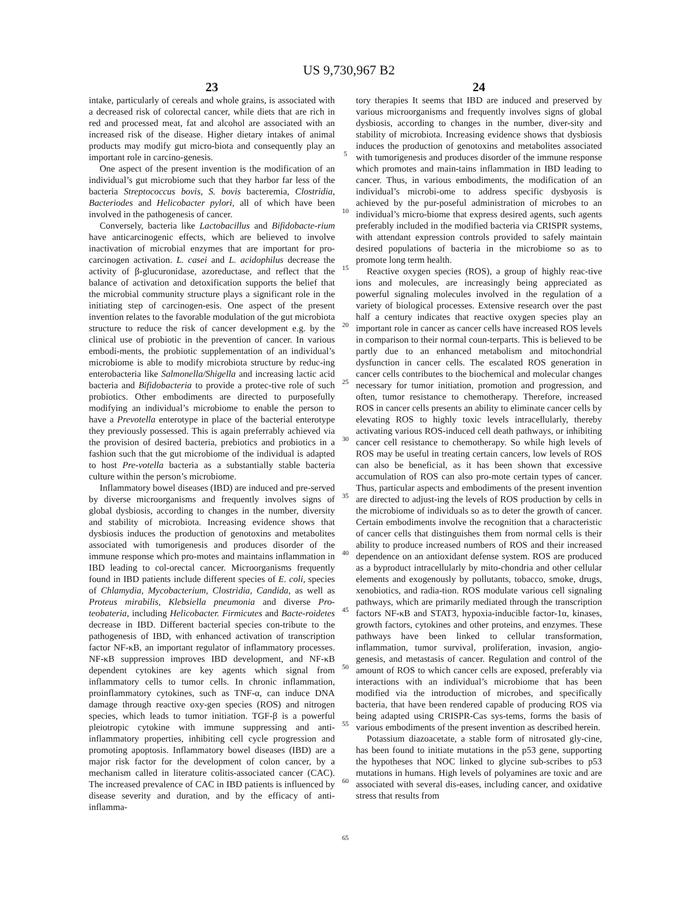US 9,730,967 B2
23
intake, particularly of cereals and whole grains, is associated with a decreased risk of colorectal cancer, while diets that are rich in red and processed meat, fat and alcohol are associated with an increased risk of the disease. Higher dietary intakes of animal products may modify gut micro-biota and consequently play an important role in carcino-genesis.
One aspect of the present invention is the modification of an individual’s gut microbiome such that they harbor far less of the bacteria Streptococcus bovis, S. bovis bacteremia, Clostridia, Bacteriodes and Helicobacter pylori, all of which have been involved in the pathogenesis of cancer.
Conversely, bacteria like Lactobacillus and Bifidobacte-rium have anticarcinogenic effects, which are believed to involve inactivation of microbial enzymes that are important for pro-carcinogen activation. L. casei and L. acidophilus decrease the activity of β-glucuronidase, azoreductase, and reflect that the balance of activation and detoxification supports the belief that the microbial community structure plays a significant role in the initiating step of carcinogen-esis. One aspect of the present invention relates to the favorable modulation of the gut microbiota structure to reduce the risk of cancer development e.g. by the clinical use of probiotic in the prevention of cancer. In various embodi-ments, the probiotic supplementation of an individual’s microbiome is able to modify microbiota structure by reduc-ing enterobacteria like Salmonella/Shigella and increasing lactic acid bacteria and Bifidobacteria to provide a protec-tive role of such probiotics. Other embodiments are directed to purposefully modifying an individual’s microbiome to enable the person to have a Prevotella enterotype in place of the bacterial enterotype they previously possessed. This is again preferrably achieved via the provision of desired bacteria, prebiotics and probiotics in a fashion such that the gut microbiome of the individual is adapted to host Pre-votella bacteria as a substantially stable bacteria culture within the person’s microbiome.
Inflammatory bowel diseases (IBD) are induced and pre-served by diverse microorganisms and frequently involves signs of global dysbiosis, according to changes in the number, diversity and stability of microbiota. Increasing evidence shows that dysbiosis induces the production of genotoxins and metabolites associated with tumorigenesis and produces disorder of the immune response which pro-motes and maintains inflammation in IBD leading to col-orectal cancer. Microorganisms frequently found in IBD patients include different species of E. coli, species of Chlamydia, Mycobacterium, Clostridia, Candida, as well as Proteus mirabilis, Klebsiella pneumonia and diverse Pro-teobateria, including Helicobacter. Firmicutes and Bacte-roidetes decrease in IBD. Different bacterial species con-tribute to the pathogenesis of IBD, with enhanced activation of transcription factor NF-κB, an important regulator of inflammatory processes. NF-κB suppression improves IBD development, and NF-κB dependent cytokines are key agents which signal from inflammatory cells to tumor cells. In chronic inflammation, proinflammatory cytokines, such as TNF-α, can induce DNA damage through reactive oxy-gen species (ROS) and nitrogen species, which leads to tumor initiation. TGF-β is a powerful pleiotropic cytokine with immune suppressing and anti-inflammatory properties, inhibiting cell cycle progression and promoting apoptosis. Inflammatory bowel diseases (IBD) are a major risk factor for the development of colon cancer, by a mechanism called in literature colitis-associated cancer (CAC). The increased prevalence of CAC in IBD patients is influenced by disease severity and duration, and by the efficacy of anti-inflamma-
5
10
15
20
25
30
35
40
45
50
55
60
65
24
tory therapies It seems that IBD are induced and preserved by various microorganisms and frequently involves signs of global dysbiosis, according to changes in the number, diver-sity and stability of microbiota. Increasing evidence shows that dysbiosis induces the production of genotoxins and metabolites associated with tumorigenesis and produces disorder of the immune response which promotes and main-tains inflammation in IBD leading to cancer. Thus, in various embodiments, the modification of an individual’s microbi-ome to address specific dysbyosis is achieved by the pur-poseful administration of microbes to an individual’s micro-biome that express desired agents, such agents preferably included in the modified bacteria via CRISPR systems, with attendant expression controls provided to safely maintain desired populations of bacteria in the microbiome so as to promote long term health.
Reactive oxygen species (ROS), a group of highly reac-tive ions and molecules, are increasingly being appreciated as powerful signaling molecules involved in the regulation of a variety of biological processes. Extensive research over the past half a century indicates that reactive oxygen species play an important role in cancer as cancer cells have increased ROS levels in comparison to their normal coun-terparts. This is believed to be partly due to an enhanced metabolism and mitochondrial dysfunction in cancer cells. The escalated ROS generation in cancer cells contributes to the biochemical and molecular changes necessary for tumor initiation, promotion and progression, and often, tumor resistance to chemotherapy. Therefore, increased ROS in cancer cells presents an ability to eliminate cancer cells by elevating ROS to highly toxic levels intracellularly, thereby activating various ROS-induced cell death pathways, or inhibiting cancer cell resistance to chemotherapy. So while high levels of ROS may be useful in treating certain cancers, low levels of ROS can also be beneficial, as it has been shown that excessive accumulation of ROS can also pro-mote certain types of cancer. Thus, particular aspects and embodiments of the present invention are directed to adjust-ing the levels of ROS production by cells in the microbiome of individuals so as to deter the growth of cancer. Certain embodiments involve the recognition that a characteristic of cancer cells that distinguishes them from normal cells is their ability to produce increased numbers of ROS and their increased dependence on an antioxidant defense system. ROS are produced as a byproduct intracellularly by mito-chondria and other cellular elements and exogenously by pollutants, tobacco, smoke, drugs, xenobiotics, and radia-tion. ROS modulate various cell signaling pathways, which are primarily mediated through the transcription factors NF-κB and STAT3, hypoxia-inducible factor-1α, kinases, growth factors, cytokines and other proteins, and enzymes. These pathways have been linked to cellular transformation, inflammation, tumor survival, proliferation, invasion, angio-genesis, and metastasis of cancer. Regulation and control of the amount of ROS to which cancer cells are exposed, preferably via interactions with an individual’s microbiome that has been modified via the introduction of microbes, and specifically bacteria, that have been rendered capable of producing ROS via being adapted using CRISPR-Cas sys-tems, forms the basis of various embodiments of the present invention as described herein.
Potassium diazoacetate, a stable form of nitrosated gly-cine, has been found to initiate mutations in the p53 gene, supporting the hypotheses that NOC linked to glycine sub-scribes to p53 mutations in humans. High levels of polyamines are toxic and are associated with several dis-eases, including cancer, and oxidative stress that results from